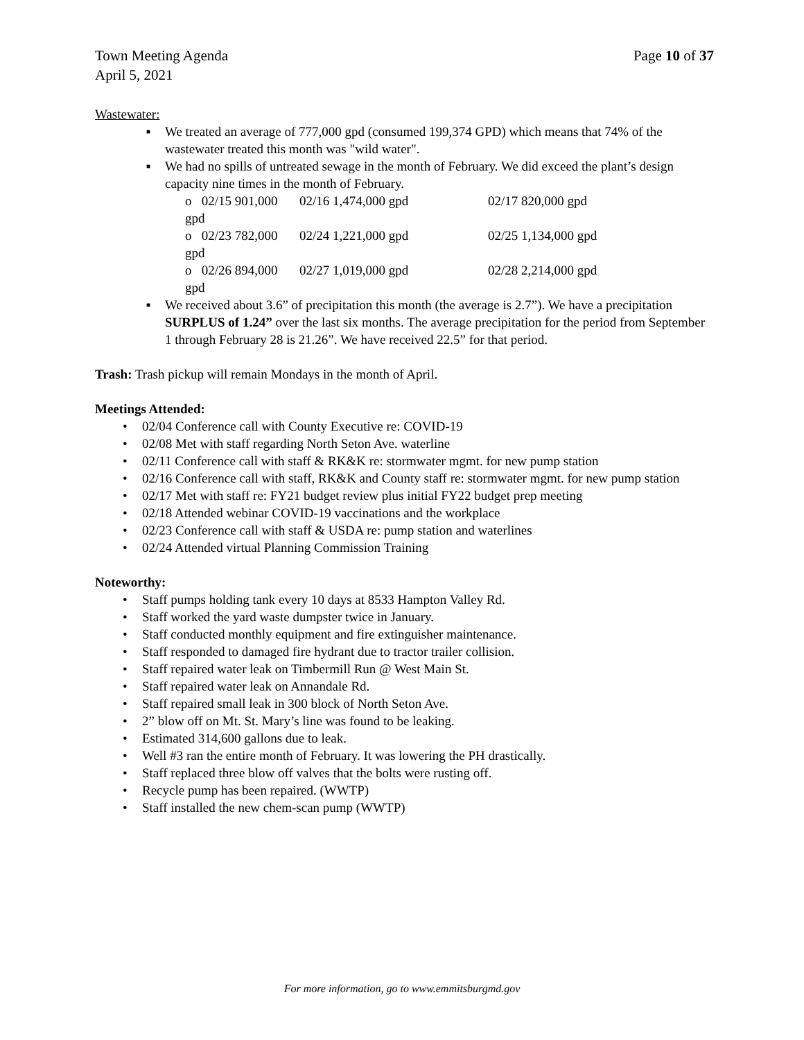Town Meeting Agenda Page 10 of 37
April 5, 2021
Wastewater:
■ We treated an average of 777,000 gpd (consumed 199,374 GPD) which means that 74% of the wastewater treated this month was "wild water".
■ We had no spills of untreated sewage in the month of February. We did exceed the plant’s design capacity nine times in the month of February.
o 02/15 901,000 gpd 02/16 1,474,000 gpd 02/17 820,000 gpd
o 02/23 782,000 gpd 02/24 1,221,000 gpd 02/25 1,134,000 gpd
o 02/26 894,000 gpd 02/27 1,019,000 gpd 02/28 2,214,000 gpd
■ We received about 3.6” of precipitation this month (the average is 2.7”). We have a precipitation SURPLUS of 1.24” over the last six months. The average precipitation for the period from September 1 through February 28 is 21.26”. We have received 22.5” for that period.
Trash: Trash pickup will remain Mondays in the month of April.
Meetings Attended:
• 02/04 Conference call with County Executive re: COVID-19
• 02/08 Met with staff regarding North Seton Ave. waterline
• 02/11 Conference call with staff & RK&K re: stormwater mgmt. for new pump station
• 02/16 Conference call with staff, RK&K and County staff re: stormwater mgmt. for new pump station
• 02/17 Met with staff re: FY21 budget review plus initial FY22 budget prep meeting
• 02/18 Attended webinar COVID-19 vaccinations and the workplace
• 02/23 Conference call with staff & USDA re: pump station and waterlines
• 02/24 Attended virtual Planning Commission Training
Noteworthy:
• Staff pumps holding tank every 10 days at 8533 Hampton Valley Rd.
• Staff worked the yard waste dumpster twice in January.
• Staff conducted monthly equipment and fire extinguisher maintenance.
• Staff responded to damaged fire hydrant due to tractor trailer collision.
• Staff repaired water leak on Timbermill Run @ West Main St.
• Staff repaired water leak on Annandale Rd.
• Staff repaired small leak in 300 block of North Seton Ave.
• 2” blow off on Mt. St. Mary’s line was found to be leaking.
• Estimated 314,600 gallons due to leak.
• Well #3 ran the entire month of February. It was lowering the PH drastically.
• Staff replaced three blow off valves that the bolts were rusting off.
• Recycle pump has been repaired. (WWTP)
• Staff installed the new chem-scan pump (WWTP)
For more information, go to www.emmitsburgmd.gov